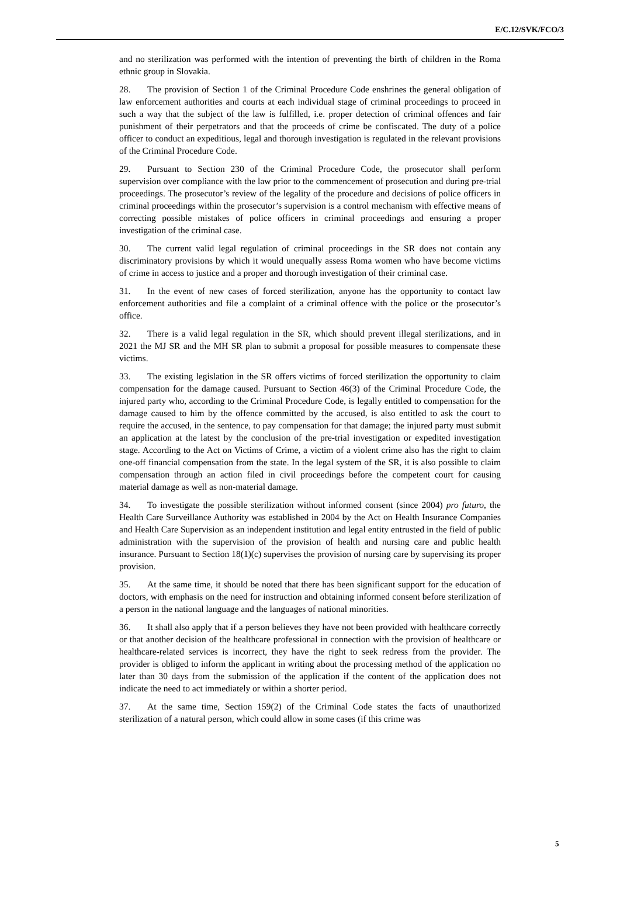E/C.12/SVK/FCO/3
and no sterilization was performed with the intention of preventing the birth of children in the Roma ethnic group in Slovakia.
28. The provision of Section 1 of the Criminal Procedure Code enshrines the general obligation of law enforcement authorities and courts at each individual stage of criminal proceedings to proceed in such a way that the subject of the law is fulfilled, i.e. proper detection of criminal offences and fair punishment of their perpetrators and that the proceeds of crime be confiscated. The duty of a police officer to conduct an expeditious, legal and thorough investigation is regulated in the relevant provisions of the Criminal Procedure Code.
29. Pursuant to Section 230 of the Criminal Procedure Code, the prosecutor shall perform supervision over compliance with the law prior to the commencement of prosecution and during pre-trial proceedings. The prosecutor’s review of the legality of the procedure and decisions of police officers in criminal proceedings within the prosecutor’s supervision is a control mechanism with effective means of correcting possible mistakes of police officers in criminal proceedings and ensuring a proper investigation of the criminal case.
30. The current valid legal regulation of criminal proceedings in the SR does not contain any discriminatory provisions by which it would unequally assess Roma women who have become victims of crime in access to justice and a proper and thorough investigation of their criminal case.
31. In the event of new cases of forced sterilization, anyone has the opportunity to contact law enforcement authorities and file a complaint of a criminal offence with the police or the prosecutor’s office.
32. There is a valid legal regulation in the SR, which should prevent illegal sterilizations, and in 2021 the MJ SR and the MH SR plan to submit a proposal for possible measures to compensate these victims.
33. The existing legislation in the SR offers victims of forced sterilization the opportunity to claim compensation for the damage caused. Pursuant to Section 46(3) of the Criminal Procedure Code, the injured party who, according to the Criminal Procedure Code, is legally entitled to compensation for the damage caused to him by the offence committed by the accused, is also entitled to ask the court to require the accused, in the sentence, to pay compensation for that damage; the injured party must submit an application at the latest by the conclusion of the pre-trial investigation or expedited investigation stage. According to the Act on Victims of Crime, a victim of a violent crime also has the right to claim one-off financial compensation from the state. In the legal system of the SR, it is also possible to claim compensation through an action filed in civil proceedings before the competent court for causing material damage as well as non-material damage.
34. To investigate the possible sterilization without informed consent (since 2004) pro futuro, the Health Care Surveillance Authority was established in 2004 by the Act on Health Insurance Companies and Health Care Supervision as an independent institution and legal entity entrusted in the field of public administration with the supervision of the provision of health and nursing care and public health insurance. Pursuant to Section 18(1)(c) supervises the provision of nursing care by supervising its proper provision.
35. At the same time, it should be noted that there has been significant support for the education of doctors, with emphasis on the need for instruction and obtaining informed consent before sterilization of a person in the national language and the languages of national minorities.
36. It shall also apply that if a person believes they have not been provided with healthcare correctly or that another decision of the healthcare professional in connection with the provision of healthcare or healthcare-related services is incorrect, they have the right to seek redress from the provider. The provider is obliged to inform the applicant in writing about the processing method of the application no later than 30 days from the submission of the application if the content of the application does not indicate the need to act immediately or within a shorter period.
37. At the same time, Section 159(2) of the Criminal Code states the facts of unauthorized sterilization of a natural person, which could allow in some cases (if this crime was
5